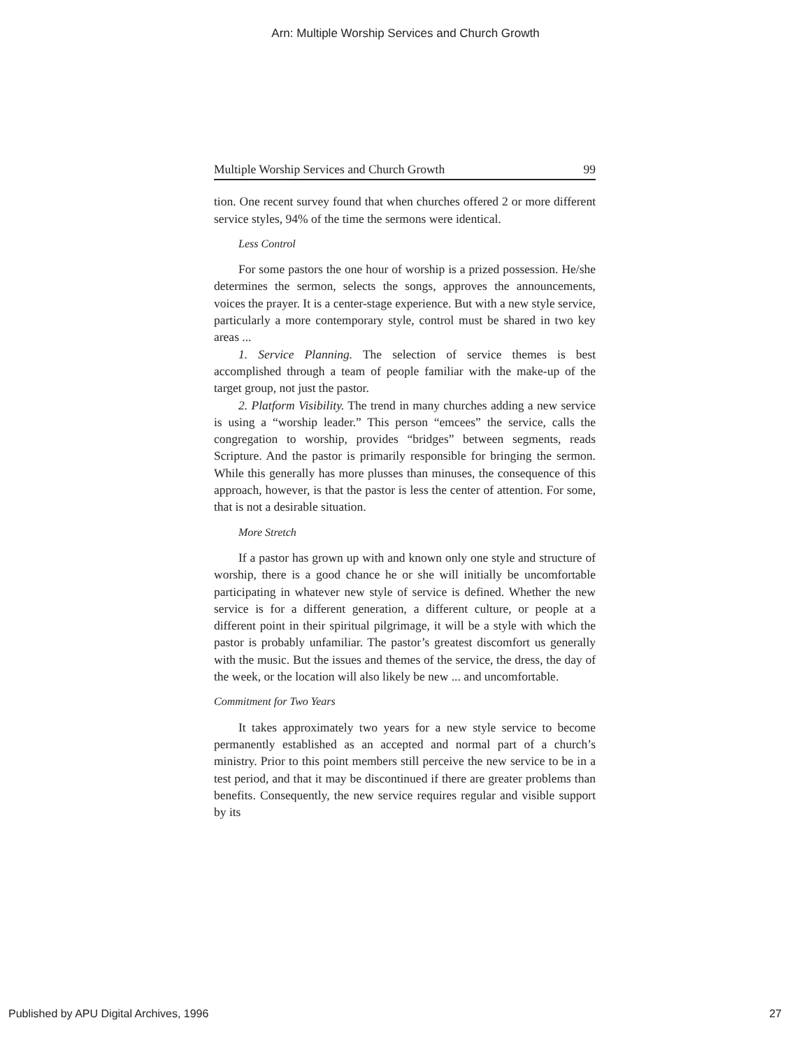Arn: Multiple Worship Services and Church Growth
Multiple Worship Services and Church Growth 99
tion. One recent survey found that when churches offered 2 or more different service styles, 94% of the time the sermons were identical.
Less Control
For some pastors the one hour of worship is a prized possession. He/she determines the sermon, selects the songs, approves the announcements, voices the prayer. It is a center-stage experience. But with a new style service, particularly a more contemporary style, control must be shared in two key areas ...
1. Service Planning. The selection of service themes is best accomplished through a team of people familiar with the make-up of the target group, not just the pastor.
2. Platform Visibility. The trend in many churches adding a new service is using a “worship leader.” This person “emcees” the service, calls the congregation to worship, provides “bridges” between segments, reads Scripture. And the pastor is primarily responsible for bringing the sermon. While this generally has more plusses than minuses, the consequence of this approach, however, is that the pastor is less the center of attention. For some, that is not a desirable situation.
More Stretch
If a pastor has grown up with and known only one style and structure of worship, there is a good chance he or she will initially be uncomfortable participating in whatever new style of service is defined. Whether the new service is for a different generation, a different culture, or people at a different point in their spiritual pilgrimage, it will be a style with which the pastor is probably unfamiliar. The pastor’s greatest discomfort us generally with the music. But the issues and themes of the service, the dress, the day of the week, or the location will also likely be new ... and uncomfortable.
Commitment for Two Years
It takes approximately two years for a new style service to become permanently established as an accepted and normal part of a church’s ministry. Prior to this point members still perceive the new service to be in a test period, and that it may be discontinued if there are greater problems than benefits. Consequently, the new service requires regular and visible support by its
Published by APU Digital Archives, 1996 27